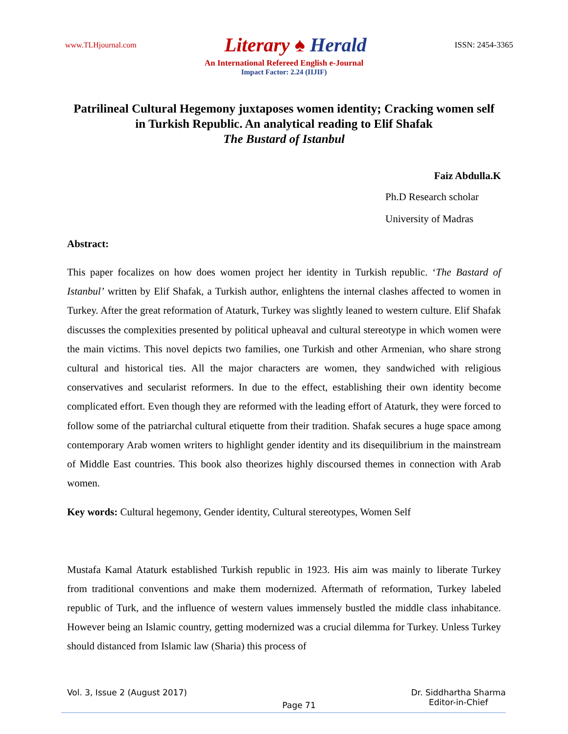www.TLHjournal.com Literary ♠ Herald ISSN: 2454-3365
An International Refereed English e-Journal
Impact Factor: 2.24 (IIJIF)
Patrilineal Cultural Hegemony juxtaposes women identity; Cracking women self in Turkish Republic. An analytical reading to Elif Shafak
The Bustard of Istanbul
Faiz Abdulla.K
Ph.D Research scholar
University of Madras
Abstract:
This paper focalizes on how does women project her identity in Turkish republic. ‘The Bastard of Istanbul’ written by Elif Shafak, a Turkish author, enlightens the internal clashes affected to women in Turkey. After the great reformation of Ataturk, Turkey was slightly leaned to western culture. Elif Shafak discusses the complexities presented by political upheaval and cultural stereotype in which women were the main victims. This novel depicts two families, one Turkish and other Armenian, who share strong cultural and historical ties. All the major characters are women, they sandwiched with religious conservatives and secularist reformers. In due to the effect, establishing their own identity become complicated effort. Even though they are reformed with the leading effort of Ataturk, they were forced to follow some of the patriarchal cultural etiquette from their tradition. Shafak secures a huge space among contemporary Arab women writers to highlight gender identity and its disequilibrium in the mainstream of Middle East countries. This book also theorizes highly discoursed themes in connection with Arab women.
Key words: Cultural hegemony, Gender identity, Cultural stereotypes, Women Self
Mustafa Kamal Ataturk established Turkish republic in 1923. His aim was mainly to liberate Turkey from traditional conventions and make them modernized. Aftermath of reformation, Turkey labeled republic of Turk, and the influence of western values immensely bustled the middle class inhabitance. However being an Islamic country, getting modernized was a crucial dilemma for Turkey. Unless Turkey should distanced from Islamic law (Sharia) this process of
Vol. 3, Issue 2 (August 2017) Page 71 Dr. Siddhartha Sharma
Editor-in-Chief